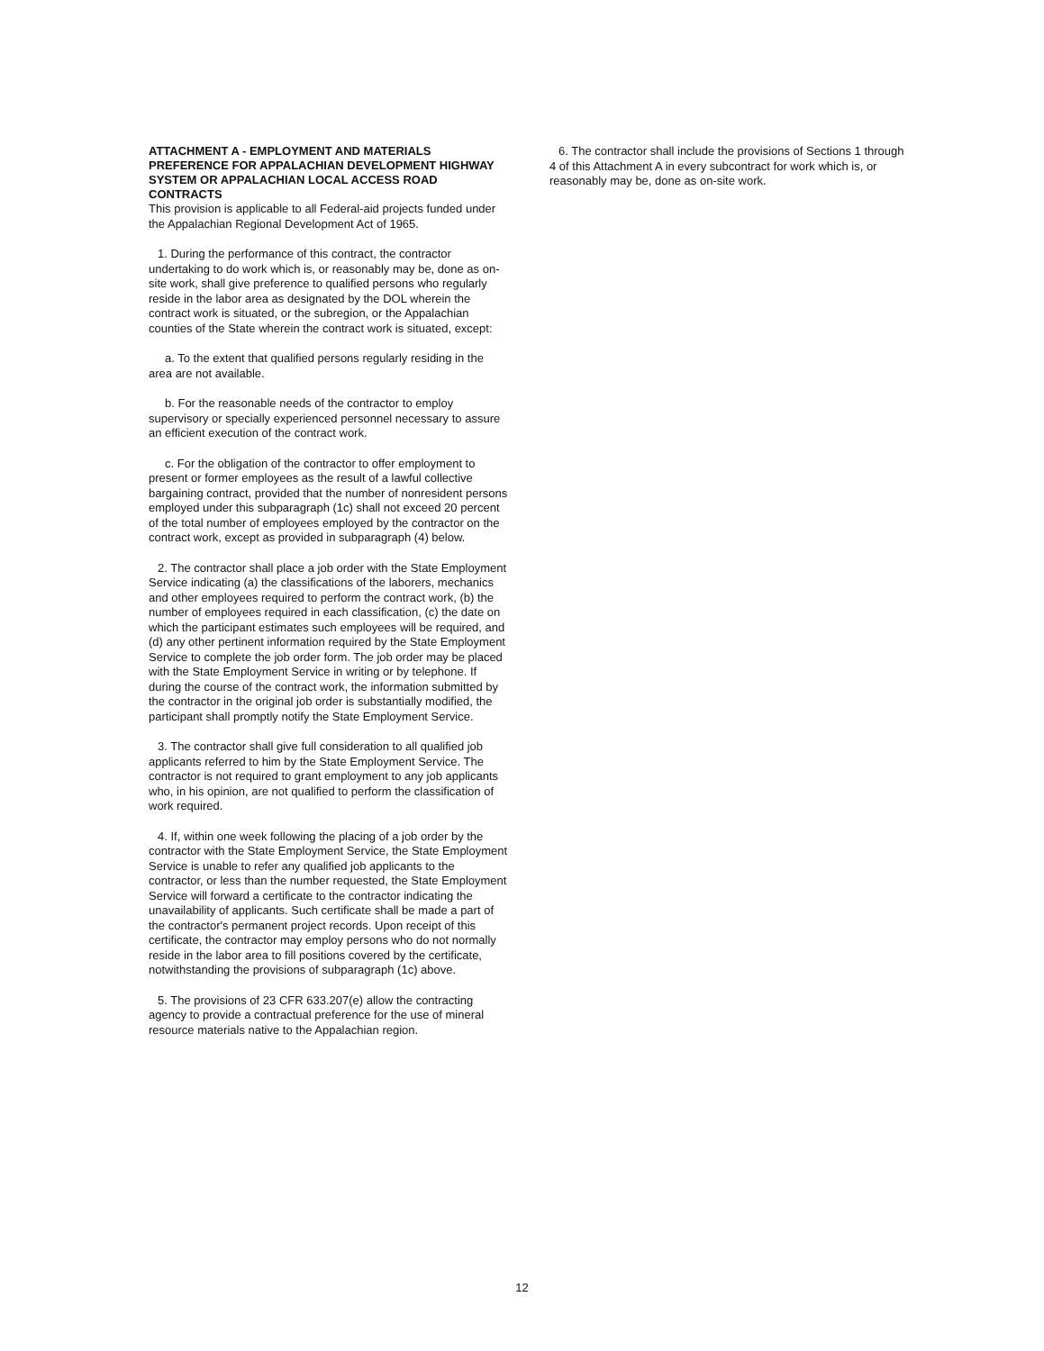ATTACHMENT A - EMPLOYMENT AND MATERIALS PREFERENCE FOR APPALACHIAN DEVELOPMENT HIGHWAY SYSTEM OR APPALACHIAN LOCAL ACCESS ROAD CONTRACTS
This provision is applicable to all Federal-aid projects funded under the Appalachian Regional Development Act of 1965.
1. During the performance of this contract, the contractor undertaking to do work which is, or reasonably may be, done as on-site work, shall give preference to qualified persons who regularly reside in the labor area as designated by the DOL wherein the contract work is situated, or the subregion, or the Appalachian counties of the State wherein the contract work is situated, except:
a. To the extent that qualified persons regularly residing in the area are not available.
b. For the reasonable needs of the contractor to employ supervisory or specially experienced personnel necessary to assure an efficient execution of the contract work.
c. For the obligation of the contractor to offer employment to present or former employees as the result of a lawful collective bargaining contract, provided that the number of nonresident persons employed under this subparagraph (1c) shall not exceed 20 percent of the total number of employees employed by the contractor on the contract work, except as provided in subparagraph (4) below.
2. The contractor shall place a job order with the State Employment Service indicating (a) the classifications of the laborers, mechanics and other employees required to perform the contract work, (b) the number of employees required in each classification, (c) the date on which the participant estimates such employees will be required, and (d) any other pertinent information required by the State Employment Service to complete the job order form. The job order may be placed with the State Employment Service in writing or by telephone. If during the course of the contract work, the information submitted by the contractor in the original job order is substantially modified, the participant shall promptly notify the State Employment Service.
3. The contractor shall give full consideration to all qualified job applicants referred to him by the State Employment Service. The contractor is not required to grant employment to any job applicants who, in his opinion, are not qualified to perform the classification of work required.
4. If, within one week following the placing of a job order by the contractor with the State Employment Service, the State Employment Service is unable to refer any qualified job applicants to the contractor, or less than the number requested, the State Employment Service will forward a certificate to the contractor indicating the unavailability of applicants. Such certificate shall be made a part of the contractor's permanent project records. Upon receipt of this certificate, the contractor may employ persons who do not normally reside in the labor area to fill positions covered by the certificate, notwithstanding the provisions of subparagraph (1c) above.
5. The provisions of 23 CFR 633.207(e) allow the contracting agency to provide a contractual preference for the use of mineral resource materials native to the Appalachian region.
6. The contractor shall include the provisions of Sections 1 through 4 of this Attachment A in every subcontract for work which is, or reasonably may be, done as on-site work.
12